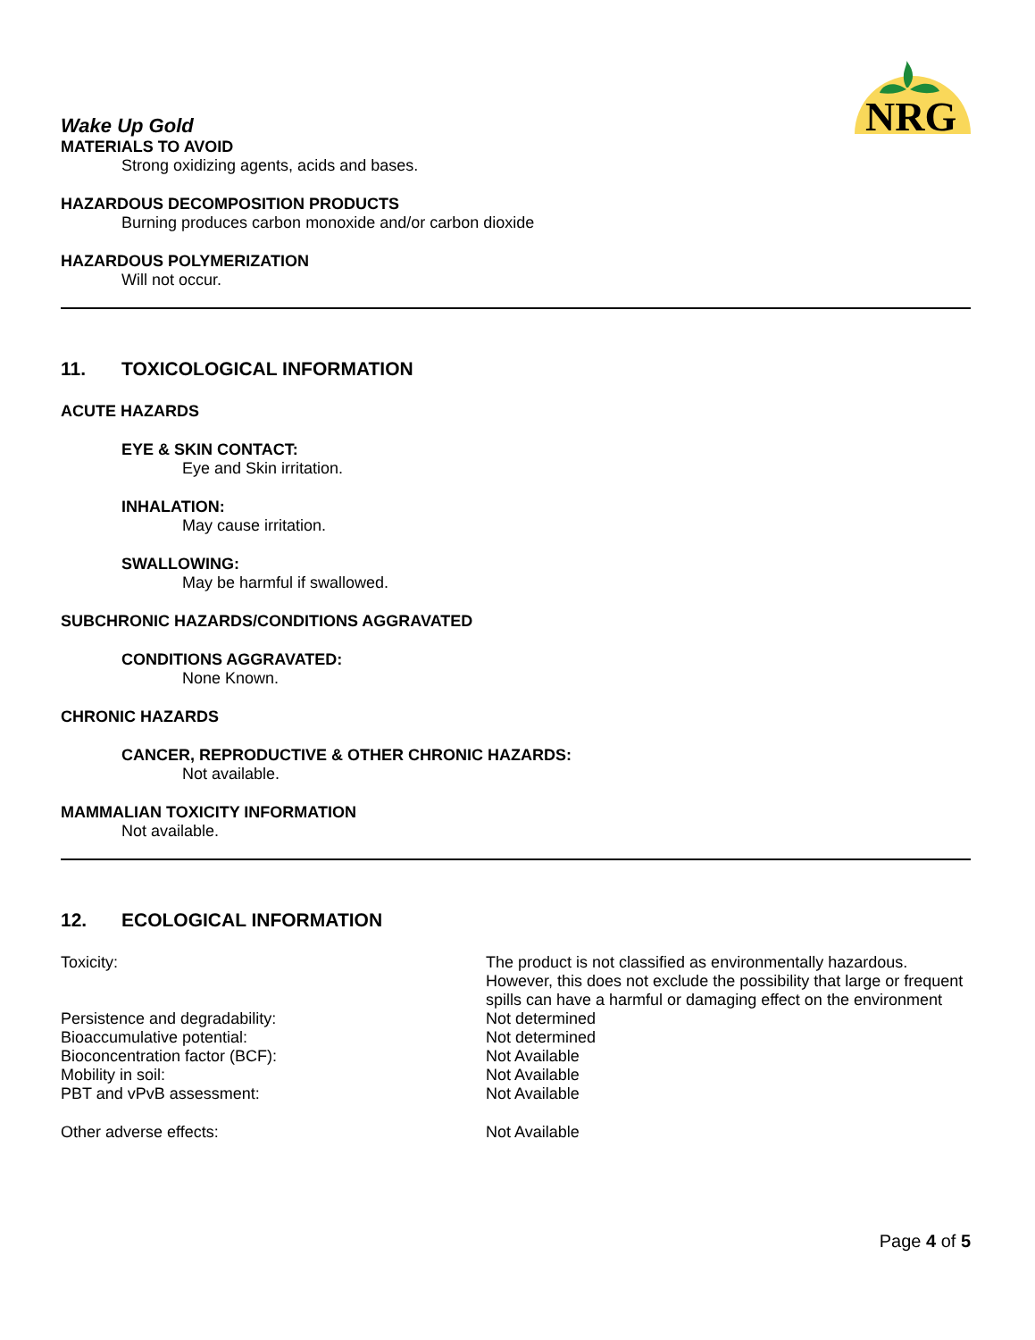NRG
Wake Up Gold
MATERIALS TO AVOID
Strong oxidizing agents, acids and bases.
HAZARDOUS DECOMPOSITION PRODUCTS
Burning produces carbon monoxide and/or carbon dioxide
HAZARDOUS POLYMERIZATION
Will not occur.
11. TOXICOLOGICAL INFORMATION
ACUTE HAZARDS
EYE & SKIN CONTACT:
Eye and Skin irritation.
INHALATION:
May cause irritation.
SWALLOWING:
May be harmful if swallowed.
SUBCHRONIC HAZARDS/CONDITIONS AGGRAVATED
CONDITIONS AGGRAVATED:
None Known.
CHRONIC HAZARDS
CANCER, REPRODUCTIVE & OTHER CHRONIC HAZARDS:
Not available.
MAMMALIAN TOXICITY INFORMATION
Not available.
12. ECOLOGICAL INFORMATION
Toxicity: The product is not classified as environmentally hazardous. However, this does not exclude the possibility that large or frequent spills can have a harmful or damaging effect on the environment
Persistence and degradability: Not determined
Bioaccumulative potential: Not determined
Bioconcentration factor (BCF): Not Available
Mobility in soil: Not Available
PBT and vPvB assessment: Not Available
Other adverse effects: Not Available
Page 4 of 5